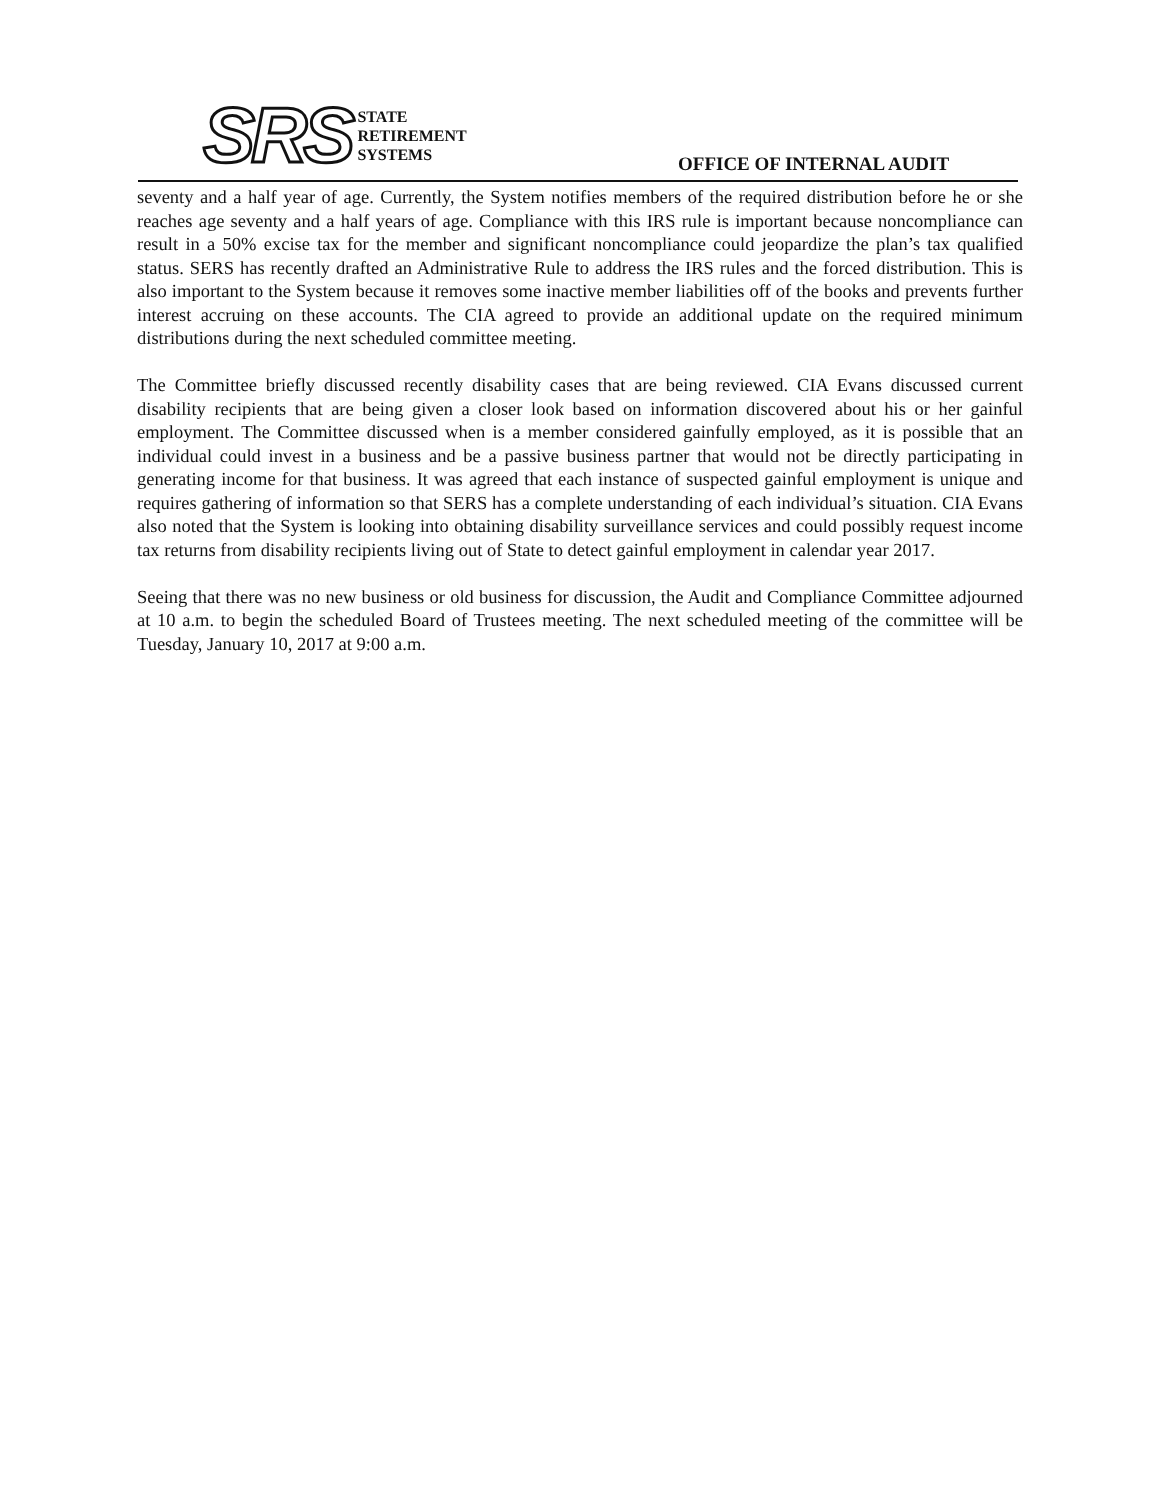SRS
STATE
RETIREMENT
SYSTEMS
OFFICE OF INTERNAL AUDIT
seventy and a half year of age. Currently, the System notifies members of the required distribution before he or she reaches age seventy and a half years of age. Compliance with this IRS rule is important because noncompliance can result in a 50% excise tax for the member and significant noncompliance could jeopardize the plan’s tax qualified status. SERS has recently drafted an Administrative Rule to address the IRS rules and the forced distribution. This is also important to the System because it removes some inactive member liabilities off of the books and prevents further interest accruing on these accounts. The CIA agreed to provide an additional update on the required minimum distributions during the next scheduled committee meeting.
The Committee briefly discussed recently disability cases that are being reviewed. CIA Evans discussed current disability recipients that are being given a closer look based on information discovered about his or her gainful employment. The Committee discussed when is a member considered gainfully employed, as it is possible that an individual could invest in a business and be a passive business partner that would not be directly participating in generating income for that business. It was agreed that each instance of suspected gainful employment is unique and requires gathering of information so that SERS has a complete understanding of each individual’s situation. CIA Evans also noted that the System is looking into obtaining disability surveillance services and could possibly request income tax returns from disability recipients living out of State to detect gainful employment in calendar year 2017.
Seeing that there was no new business or old business for discussion, the Audit and Compliance Committee adjourned at 10 a.m. to begin the scheduled Board of Trustees meeting. The next scheduled meeting of the committee will be Tuesday, January 10, 2017 at 9:00 a.m.